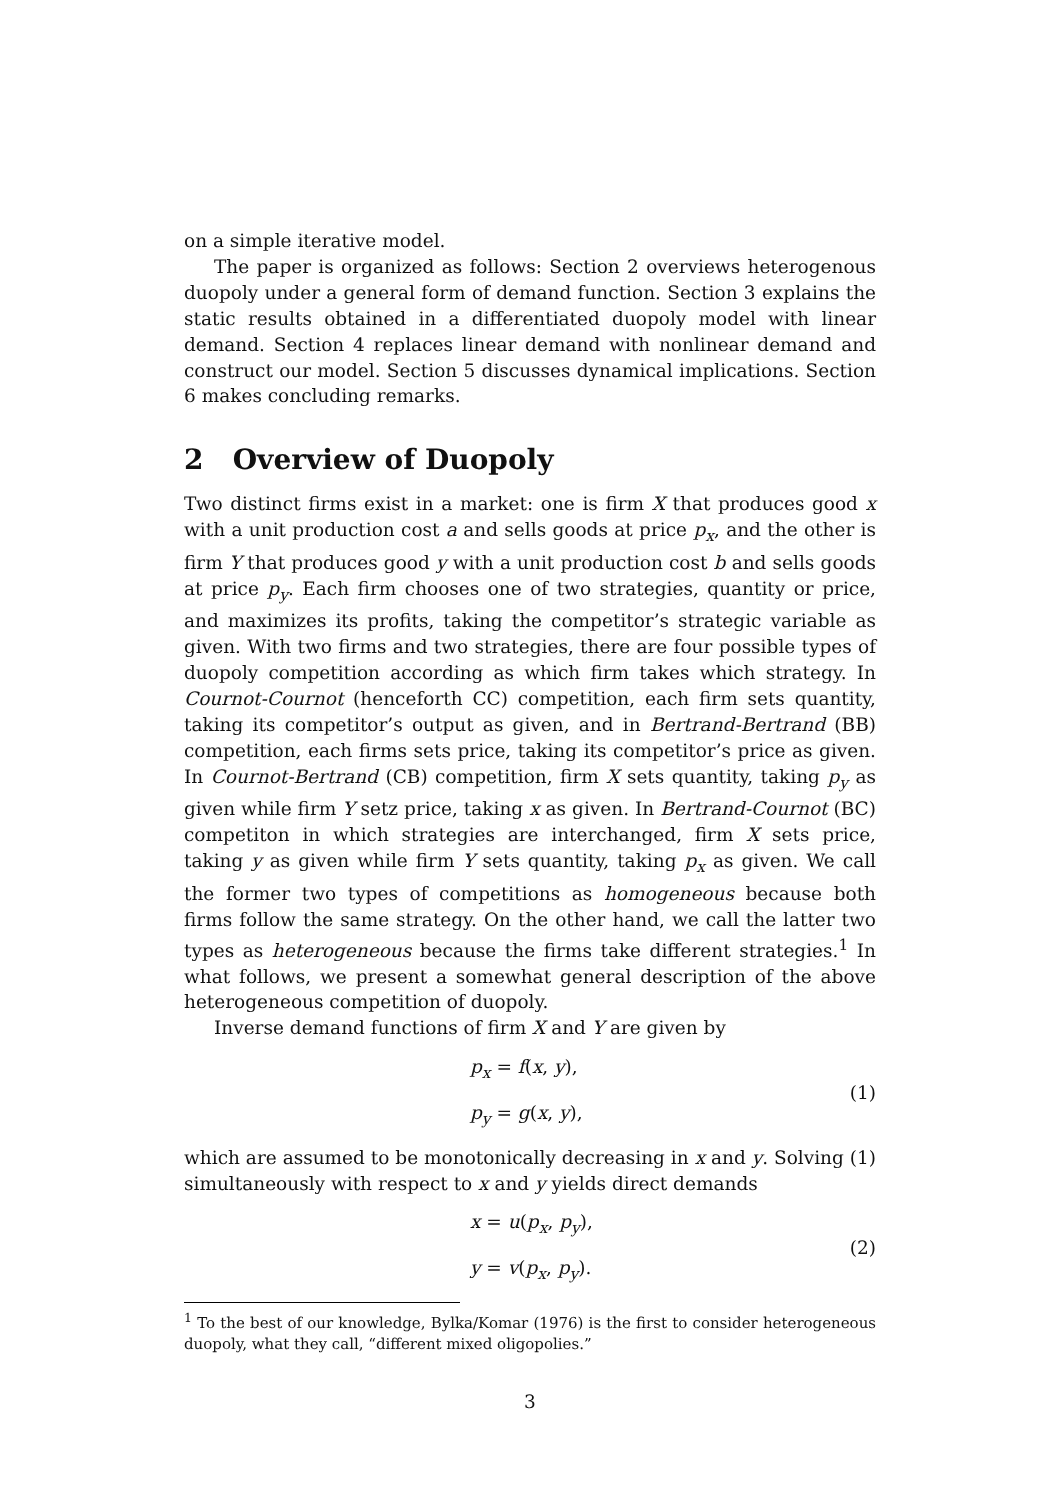on a simple iterative model.
The paper is organized as follows: Section 2 overviews heterogenous duopoly under a general form of demand function. Section 3 explains the static results obtained in a differentiated duopoly model with linear demand. Section 4 replaces linear demand with nonlinear demand and construct our model. Section 5 discusses dynamical implications. Section 6 makes concluding remarks.
2 Overview of Duopoly
Two distinct firms exist in a market: one is firm X that produces good x with a unit production cost a and sells goods at price p<sub>x</sub>, and the other is firm Y that produces good y with a unit production cost b and sells goods at price p<sub>y</sub>. Each firm chooses one of two strategies, quantity or price, and maximizes its profits, taking the competitor’s strategic variable as given. With two firms and two strategies, there are four possible types of duopoly competition according as which firm takes which strategy. In Cournot-Cournot (henceforth CC) competition, each firm sets quantity, taking its competitor’s output as given, and in Bertrand-Bertrand (BB) competition, each firms sets price, taking its competitor’s price as given. In Cournot-Bertrand (CB) competition, firm X sets quantity, taking p<sub>y</sub> as given while firm Y setz price, taking x as given. In Bertrand-Cournot (BC) competiton in which strategies are interchanged, firm X sets price, taking y as given while firm Y sets quantity, taking p<sub>x</sub> as given. We call the former two types of competitions as homogeneous because both firms follow the same strategy. On the other hand, we call the latter two types as heterogeneous because the firms take different strategies.<sup>1</sup> In what follows, we present a somewhat general description of the above heterogeneous competition of duopoly.
Inverse demand functions of firm X and Y are given by
p<sub>x</sub> = f(x, y),
p<sub>y</sub> = g(x, y),
(1)
which are assumed to be monotonically decreasing in x and y. Solving (1) simultaneously with respect to x and y yields direct demands
x = u(p<sub>x</sub>, p<sub>y</sub>),
y = v(p<sub>x</sub>, p<sub>y</sub>).
(2)
<sup>1</sup> To the best of our knowledge, Bylka/Komar (1976) is the first to consider heterogeneous duopoly, what they call, “different mixed oligopolies.”
3